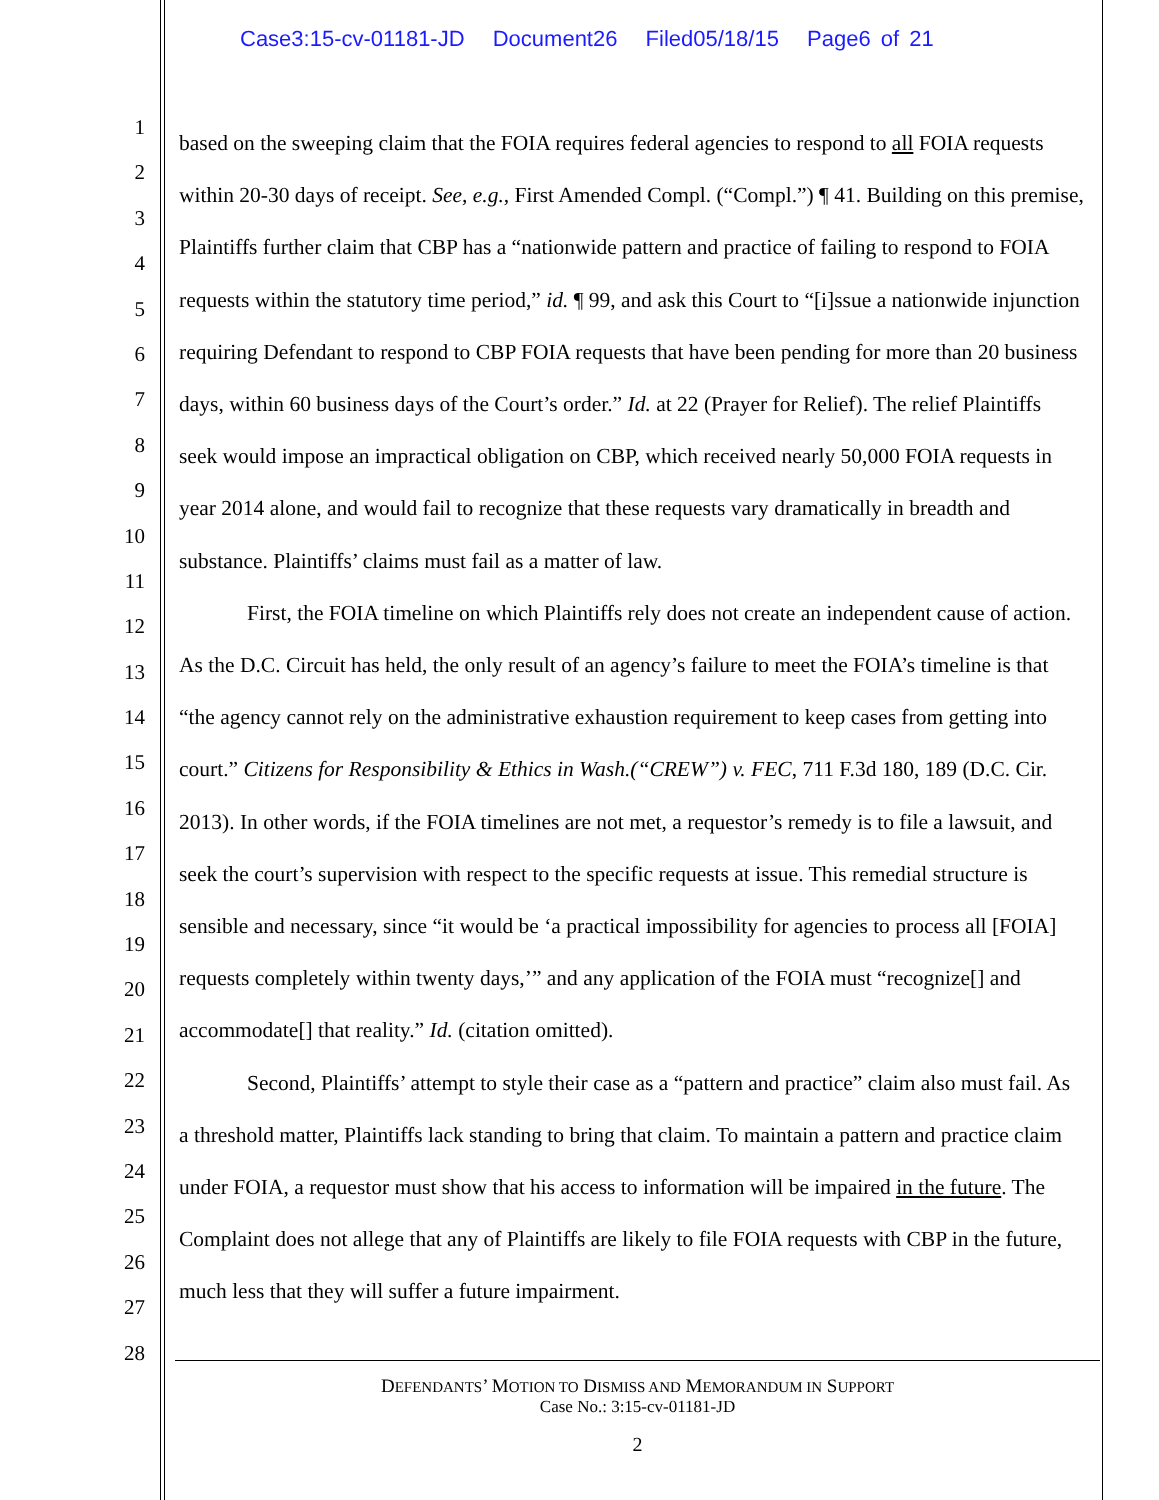Case3:15-cv-01181-JD Document26 Filed05/18/15 Page6 of 21
1
2
3
4
5
6
7
8
9
10
11
12
13
14
15
16
17
18
19
20
21
22
23
24
25
26
27
28
based on the sweeping claim that the FOIA requires federal agencies to respond to all FOIA requests within 20-30 days of receipt. See, e.g., First Amended Compl. (“Compl.”) ¶ 41. Building on this premise, Plaintiffs further claim that CBP has a “nationwide pattern and practice of failing to respond to FOIA requests within the statutory time period,” id. ¶ 99, and ask this Court to “[i]ssue a nationwide injunction requiring Defendant to respond to CBP FOIA requests that have been pending for more than 20 business days, within 60 business days of the Court’s order.” Id. at 22 (Prayer for Relief). The relief Plaintiffs seek would impose an impractical obligation on CBP, which received nearly 50,000 FOIA requests in year 2014 alone, and would fail to recognize that these requests vary dramatically in breadth and substance. Plaintiffs’ claims must fail as a matter of law.
First, the FOIA timeline on which Plaintiffs rely does not create an independent cause of action. As the D.C. Circuit has held, the only result of an agency’s failure to meet the FOIA’s timeline is that “the agency cannot rely on the administrative exhaustion requirement to keep cases from getting into court.” Citizens for Responsibility & Ethics in Wash.(“CREW”) v. FEC, 711 F.3d 180, 189 (D.C. Cir. 2013). In other words, if the FOIA timelines are not met, a requestor’s remedy is to file a lawsuit, and seek the court’s supervision with respect to the specific requests at issue. This remedial structure is sensible and necessary, since “it would be ‘a practical impossibility for agencies to process all [FOIA] requests completely within twenty days,’” and any application of the FOIA must “recognize[] and accommodate[] that reality.” Id. (citation omitted).
Second, Plaintiffs’ attempt to style their case as a “pattern and practice” claim also must fail. As a threshold matter, Plaintiffs lack standing to bring that claim. To maintain a pattern and practice claim under FOIA, a requestor must show that his access to information will be impaired in the future. The Complaint does not allege that any of Plaintiffs are likely to file FOIA requests with CBP in the future, much less that they will suffer a future impairment.
DEFENDANTS’ MOTION TO DISMISS AND MEMORANDUM IN SUPPORT
Case No.: 3:15-cv-01181-JD
2